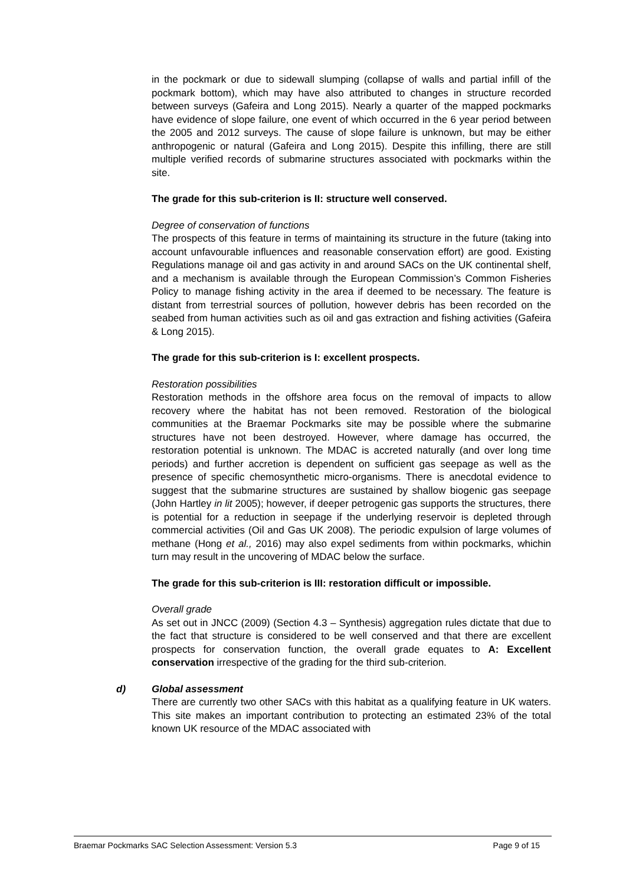in the pockmark or due to sidewall slumping (collapse of walls and partial infill of the pockmark bottom), which may have also attributed to changes in structure recorded between surveys (Gafeira and Long 2015). Nearly a quarter of the mapped pockmarks have evidence of slope failure, one event of which occurred in the 6 year period between the 2005 and 2012 surveys. The cause of slope failure is unknown, but may be either anthropogenic or natural (Gafeira and Long 2015). Despite this infilling, there are still multiple verified records of submarine structures associated with pockmarks within the site.
The grade for this sub-criterion is II: structure well conserved.
Degree of conservation of functions
The prospects of this feature in terms of maintaining its structure in the future (taking into account unfavourable influences and reasonable conservation effort) are good. Existing Regulations manage oil and gas activity in and around SACs on the UK continental shelf, and a mechanism is available through the European Commission’s Common Fisheries Policy to manage fishing activity in the area if deemed to be necessary. The feature is distant from terrestrial sources of pollution, however debris has been recorded on the seabed from human activities such as oil and gas extraction and fishing activities (Gafeira & Long 2015).
The grade for this sub-criterion is I: excellent prospects.
Restoration possibilities
Restoration methods in the offshore area focus on the removal of impacts to allow recovery where the habitat has not been removed. Restoration of the biological communities at the Braemar Pockmarks site may be possible where the submarine structures have not been destroyed. However, where damage has occurred, the restoration potential is unknown. The MDAC is accreted naturally (and over long time periods) and further accretion is dependent on sufficient gas seepage as well as the presence of specific chemosynthetic micro-organisms. There is anecdotal evidence to suggest that the submarine structures are sustained by shallow biogenic gas seepage (John Hartley in lit 2005); however, if deeper petrogenic gas supports the structures, there is potential for a reduction in seepage if the underlying reservoir is depleted through commercial activities (Oil and Gas UK 2008). The periodic expulsion of large volumes of methane (Hong et al., 2016) may also expel sediments from within pockmarks, whichin turn may result in the uncovering of MDAC below the surface.
The grade for this sub-criterion is III: restoration difficult or impossible.
Overall grade
As set out in JNCC (2009) (Section 4.3 – Synthesis) aggregation rules dictate that due to the fact that structure is considered to be well conserved and that there are excellent prospects for conservation function, the overall grade equates to A: Excellent conservation irrespective of the grading for the third sub-criterion.
d) Global assessment
There are currently two other SACs with this habitat as a qualifying feature in UK waters. This site makes an important contribution to protecting an estimated 23% of the total known UK resource of the MDAC associated with
Braemar Pockmarks SAC Selection Assessment: Version 5.3 Page 9 of 15